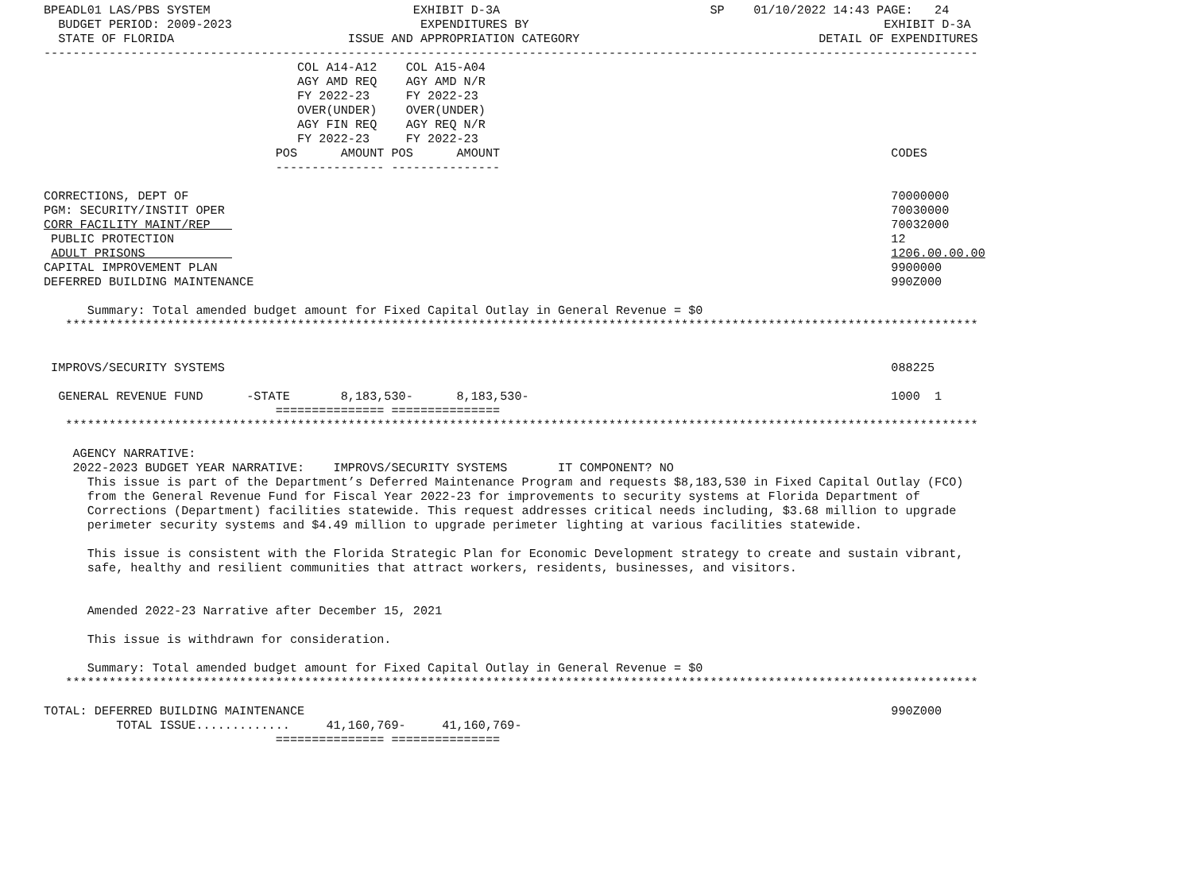BPEADL01 LAS/PBS SYSTEM                            EXHIBIT D-3A                             SP    01/10/2022 14:43 PAGE:   24
  BUDGET PERIOD: 2009-2023                          EXPENDITURES BY                                                 EXHIBIT D-3A
  STATE OF FLORIDA                        ISSUE AND APPROPRIATION CATEGORY                                 DETAIL OF EXPENDITURES
---------------------------------------------------------------------------------------------------------------------------------
                                   COL A14-A12    COL A15-A04
                                   AGY AMD REQ    AGY AMD N/R
                                   FY 2022-23     FY 2022-23
                                   OVER(UNDER)    OVER(UNDER)
                                   AGY FIN REQ    AGY REQ N/R
                                   FY 2022-23     FY 2022-23
                                POS      AMOUNT POS      AMOUNT                                                      CODES
                                --------------- ---------------

CORRECTIONS, DEPT OF                                                                                                 70000000
PGM: SECURITY/INSTIT OPER                                                                                            70030000
CORR FACILITY MAINT/REP                                                                                              70032000
 PUBLIC PROTECTION                                                                                                   12
 ADULT PRISONS                                                                                                       1206.00.00.00
CAPITAL IMPROVEMENT PLAN                                                                                             9900000
DEFERRED BUILDING MAINTENANCE                                                                                        990Z000

      Summary: Total amended budget amount for Fixed Capital Outlay in General Revenue = $0
   ******************************************************************************************************************************


 IMPROVS/SECURITY SYSTEMS                                                                                            088225

  GENERAL REVENUE FUND      -STATE       8,183,530-      8,183,530-                                                  1000  1
                                =============== ===============
   ******************************************************************************************************************************

    AGENCY NARRATIVE:
    2022-2023 BUDGET YEAR NARRATIVE:    IMPROVS/SECURITY SYSTEMS       IT COMPONENT? NO
      This issue is part of the Department’s Deferred Maintenance Program and requests $8,183,530 in Fixed Capital Outlay (FCO)
      from the General Revenue Fund for Fiscal Year 2022-23 for improvements to security systems at Florida Department of
      Corrections (Department) facilities statewide. This request addresses critical needs including, $3.68 million to upgrade
      perimeter security systems and $4.49 million to upgrade perimeter lighting at various facilities statewide.

      This issue is consistent with the Florida Strategic Plan for Economic Development strategy to create and sustain vibrant,
      safe, healthy and resilient communities that attract workers, residents, businesses, and visitors.


      Amended 2022-23 Narrative after December 15, 2021

      This issue is withdrawn for consideration.

      Summary: Total amended budget amount for Fixed Capital Outlay in General Revenue = $0
   ******************************************************************************************************************************

TOTAL: DEFERRED BUILDING MAINTENANCE                                                                                 990Z000
          TOTAL ISSUE.............     41,160,769-     41,160,769-
                                =============== ===============